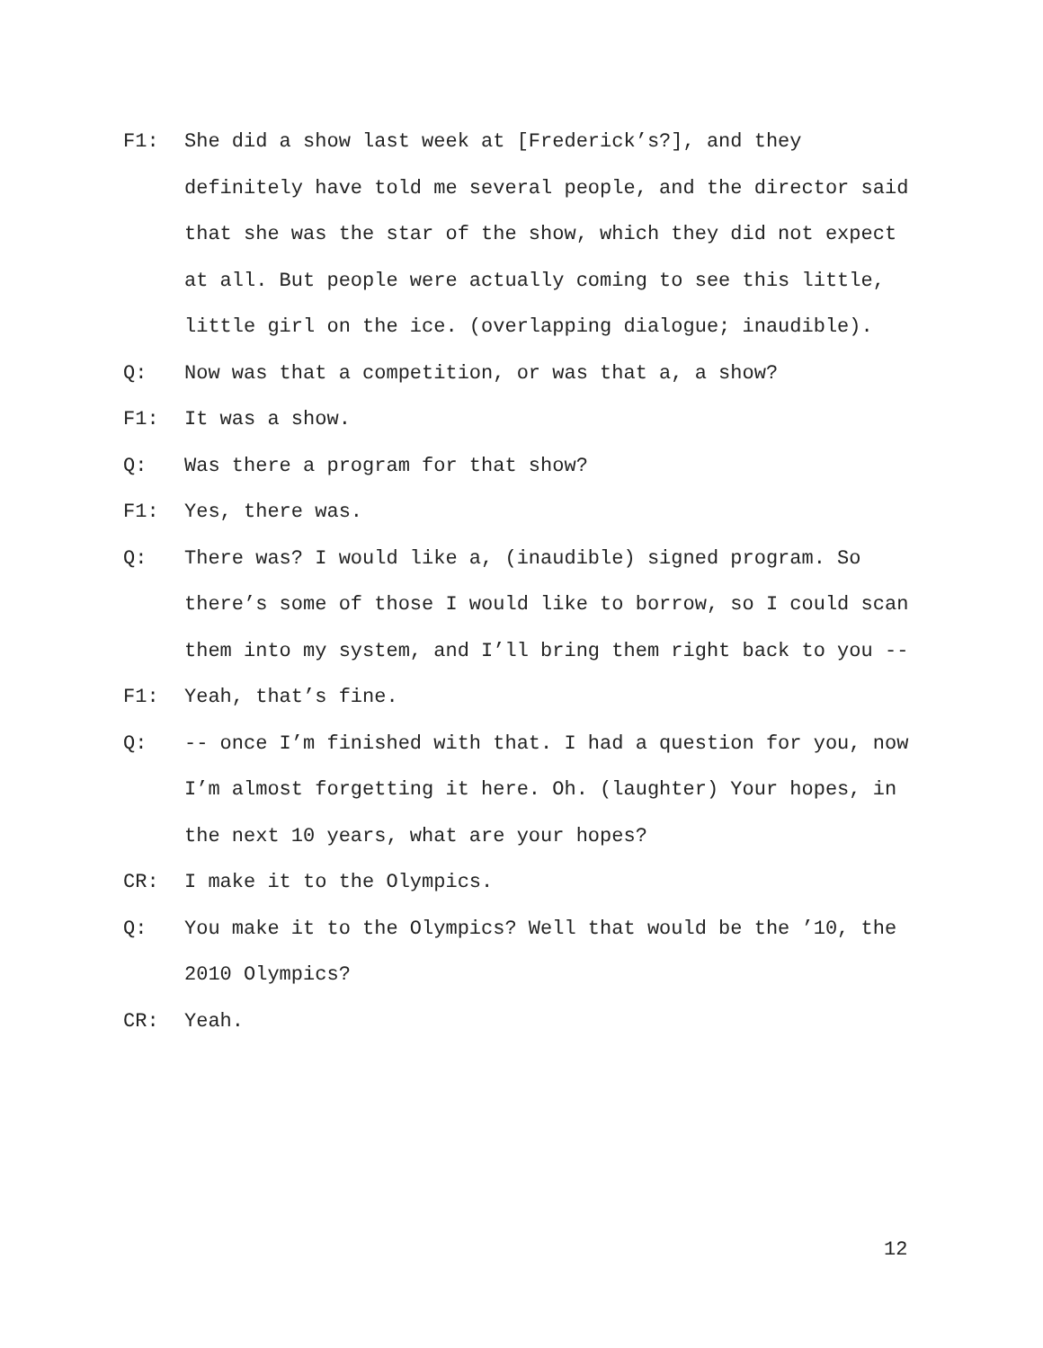F1: She did a show last week at [Frederick’s?], and they definitely have told me several people, and the director said that she was the star of the show, which they did not expect at all. But people were actually coming to see this little, little girl on the ice. (overlapping dialogue; inaudible).
Q: Now was that a competition, or was that a, a show?
F1: It was a show.
Q: Was there a program for that show?
F1: Yes, there was.
Q: There was? I would like a, (inaudible) signed program. So there’s some of those I would like to borrow, so I could scan them into my system, and I’ll bring them right back to you --
F1: Yeah, that’s fine.
Q: -- once I’m finished with that. I had a question for you, now I’m almost forgetting it here. Oh. (laughter) Your hopes, in the next 10 years, what are your hopes?
CR: I make it to the Olympics.
Q: You make it to the Olympics? Well that would be the ’10, the 2010 Olympics?
CR: Yeah.
12